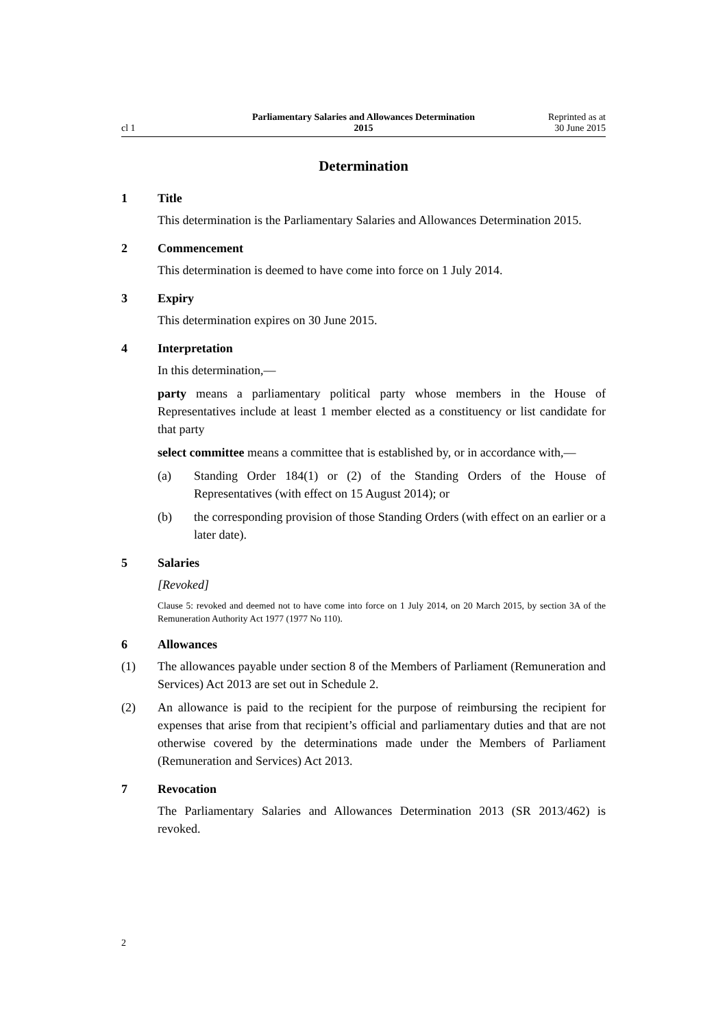cl 1
Parliamentary Salaries and Allowances Determination
2015
Reprinted as at
30 June 2015
Determination
1 Title
This determination is the Parliamentary Salaries and Allowances Determination 2015.
2 Commencement
This determination is deemed to have come into force on 1 July 2014.
3 Expiry
This determination expires on 30 June 2015.
4 Interpretation
In this determination,—
party means a parliamentary political party whose members in the House of Representatives include at least 1 member elected as a constituency or list candidate for that party
select committee means a committee that is established by, or in accordance with,—
(a) Standing Order 184(1) or (2) of the Standing Orders of the House of Representatives (with effect on 15 August 2014); or
(b) the corresponding provision of those Standing Orders (with effect on an earlier or a later date).
5 Salaries
[Revoked]
Clause 5: revoked and deemed not to have come into force on 1 July 2014, on 20 March 2015, by section 3A of the Remuneration Authority Act 1977 (1977 No 110).
6 Allowances
(1) The allowances payable under section 8 of the Members of Parliament (Remuneration and Services) Act 2013 are set out in Schedule 2.
(2) An allowance is paid to the recipient for the purpose of reimbursing the recipient for expenses that arise from that recipient’s official and parliamentary duties and that are not otherwise covered by the determinations made under the Members of Parliament (Remuneration and Services) Act 2013.
7 Revocation
The Parliamentary Salaries and Allowances Determination 2013 (SR 2013/462) is revoked.
2